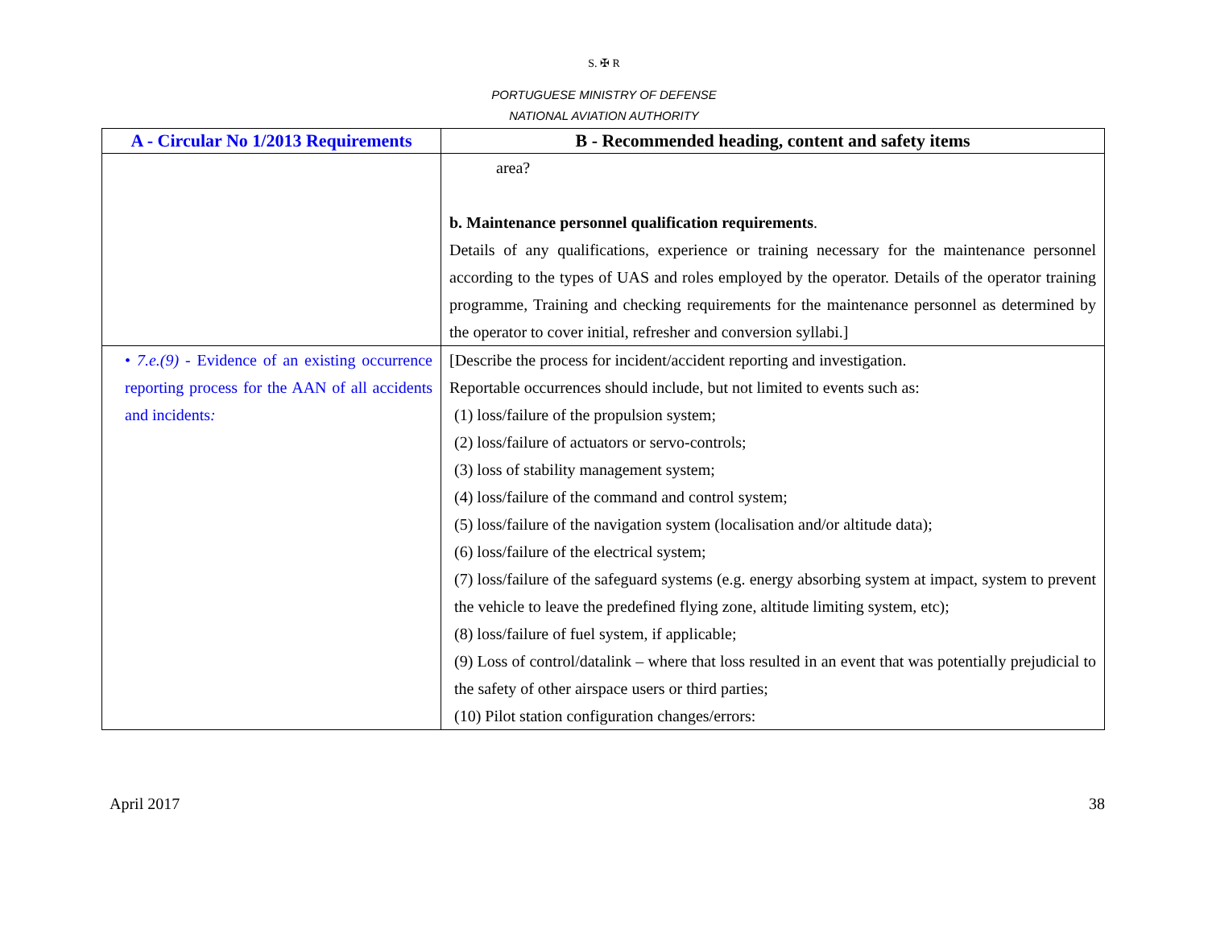S. ✠ R
PORTUGUESE MINISTRY OF DEFENSE
NATIONAL AVIATION AUTHORITY
| A - Circular No 1/2013 Requirements | B - Recommended heading, content and safety items |
| --- | --- |
| | area? b. Maintenance personnel qualification requirements . Details of any qualifications, experience or training necessary for the maintenance personnel according to the types of UAS and roles employed by the operator. Details of the operator training programme, Training and checking requirements for the maintenance personnel as determined by the operator to cover initial, refresher and conversion syllabi.] |
| • 7.e.(9) - Evidence of an existing occurrence reporting process for the AAN of all accidents and incidents : | [Describe the process for incident/accident reporting and investigation. Reportable occurrences should include, but not limited to events such as: (1) loss/failure of the propulsion system; (2) loss/failure of actuators or servo-controls; (3) loss of stability management system; (4) loss/failure of the command and control system; (5) loss/failure of the navigation system (localisation and/or altitude data); (6) loss/failure of the electrical system; (7) loss/failure of the safeguard systems (e.g. energy absorbing system at impact, system to prevent the vehicle to leave the predefined flying zone, altitude limiting system, etc); (8) loss/failure of fuel system, if applicable; (9) Loss of control/datalink – where that loss resulted in an event that was potentially prejudicial to the safety of other airspace users or third parties; (10) Pilot station configuration changes/errors: |
April 2017 38